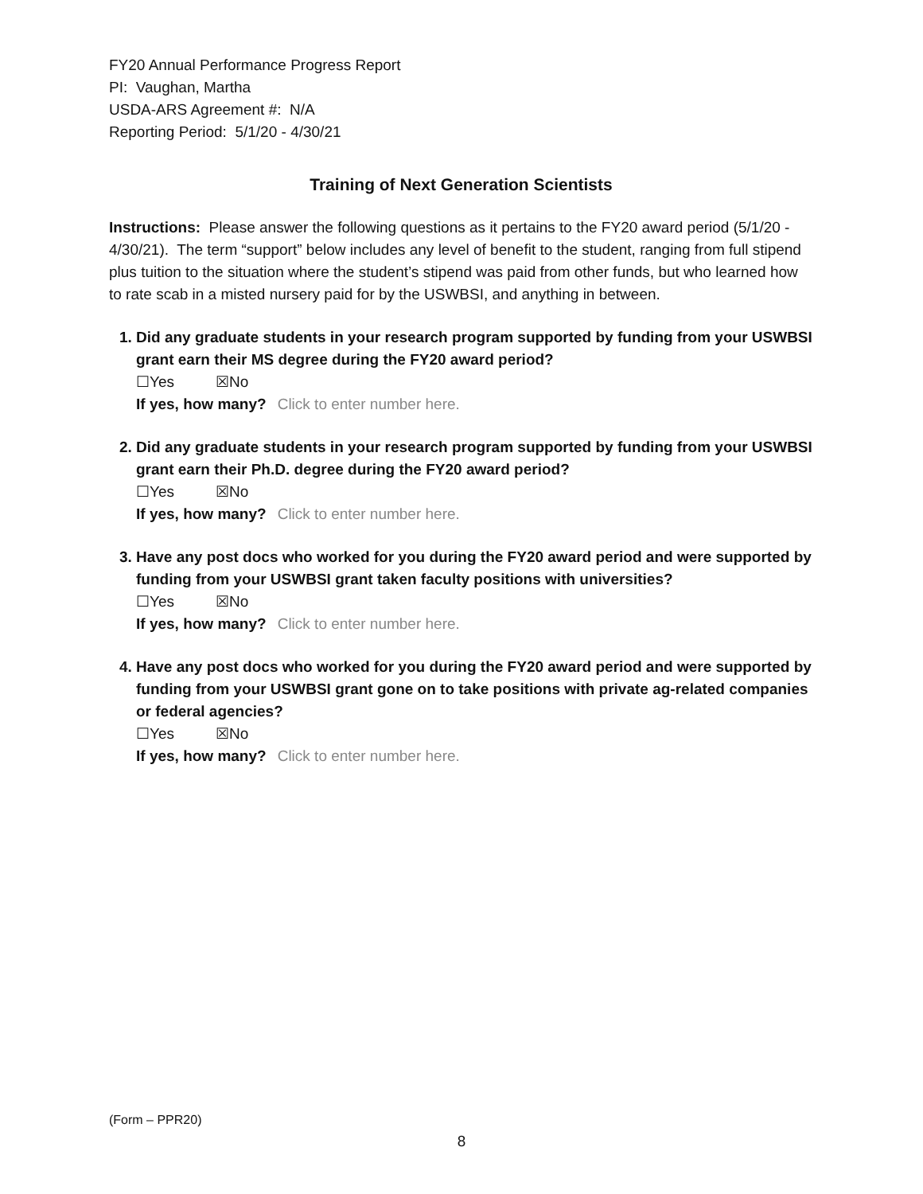FY20 Annual Performance Progress Report
PI: Vaughan, Martha
USDA-ARS Agreement #: N/A
Reporting Period: 5/1/20 - 4/30/21
Training of Next Generation Scientists
Instructions: Please answer the following questions as it pertains to the FY20 award period (5/1/20 - 4/30/21). The term “support” below includes any level of benefit to the student, ranging from full stipend plus tuition to the situation where the student’s stipend was paid from other funds, but who learned how to rate scab in a misted nursery paid for by the USWBSI, and anything in between.
1. Did any graduate students in your research program supported by funding from your USWBSI grant earn their MS degree during the FY20 award period?
☐Yes ☒No
If yes, how many? Click to enter number here.
2. Did any graduate students in your research program supported by funding from your USWBSI grant earn their Ph.D. degree during the FY20 award period?
☐Yes ☒No
If yes, how many? Click to enter number here.
3. Have any post docs who worked for you during the FY20 award period and were supported by funding from your USWBSI grant taken faculty positions with universities?
☐Yes ☒No
If yes, how many? Click to enter number here.
4. Have any post docs who worked for you during the FY20 award period and were supported by funding from your USWBSI grant gone on to take positions with private ag-related companies or federal agencies?
☐Yes ☒No
If yes, how many? Click to enter number here.
(Form – PPR20)
8